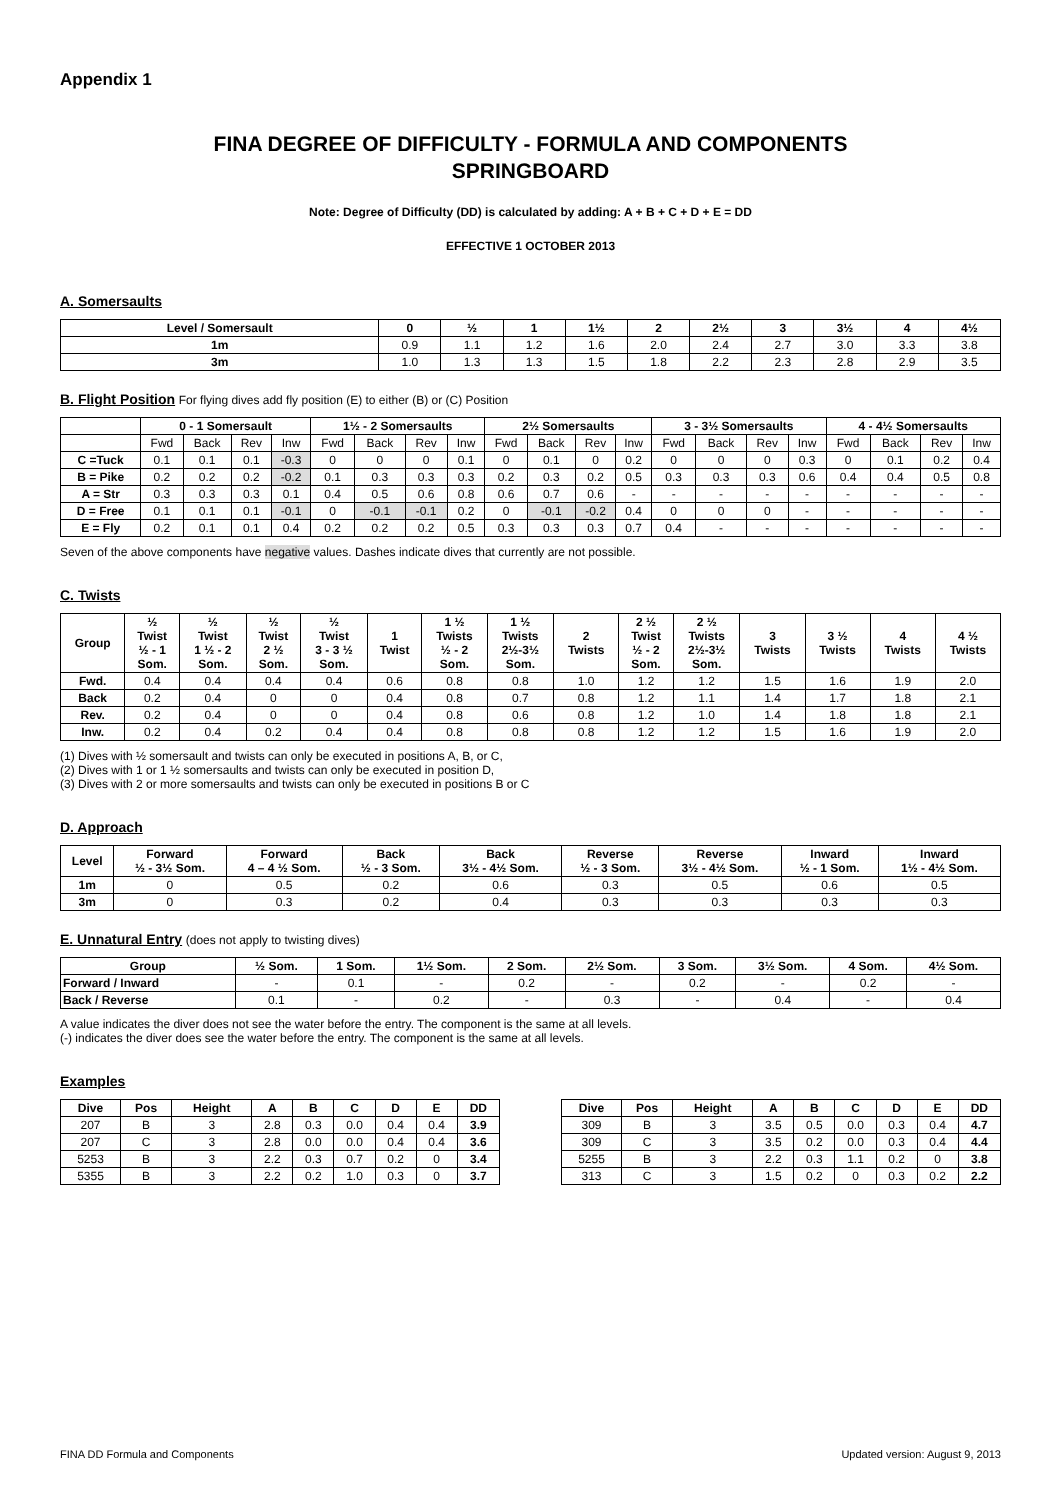Appendix 1
FINA DEGREE OF DIFFICULTY - FORMULA AND COMPONENTS
SPRINGBOARD
Note: Degree of Difficulty (DD) is calculated by adding: A + B + C + D + E = DD
EFFECTIVE 1 OCTOBER 2013
A. Somersaults
| Level / Somersault | 0 | ½ | 1 | 1½ | 2 | 2½ | 3 | 3½ | 4 | 4½ |
| --- | --- | --- | --- | --- | --- | --- | --- | --- | --- | --- |
| 1m | 0.9 | 1.1 | 1.2 | 1.6 | 2.0 | 2.4 | 2.7 | 3.0 | 3.3 | 3.8 |
| 3m | 1.0 | 1.3 | 1.3 | 1.5 | 1.8 | 2.2 | 2.3 | 2.8 | 2.9 | 3.5 |
B. Flight Position
For flying dives add fly position (E) to either (B) or (C) Position
| | 0 - 1 Somersault | | | | 1½ - 2 Somersaults | | | | 2½ Somersaults | | | | 3 - 3½ Somersaults | | | | 4 - 4½ Somersaults | | | |
| --- | --- | --- | --- | --- | --- | --- | --- | --- | --- | --- | --- | --- | --- | --- | --- | --- | --- | --- | --- | --- |
| | Fwd | Back | Rev | Inw | Fwd | Back | Rev | Inw | Fwd | Back | Rev | Inw | Fwd | Back | Rev | Inw | Fwd | Back | Rev | Inw |
| C =Tuck | 0.1 | 0.1 | 0.1 | -0.3 | 0 | 0 | 0 | 0.1 | 0 | 0.1 | 0 | 0.2 | 0 | 0 | 0 | 0.3 | 0 | 0.1 | 0.2 | 0.4 |
| B = Pike | 0.2 | 0.2 | 0.2 | -0.2 | 0.1 | 0.3 | 0.3 | 0.3 | 0.2 | 0.3 | 0.2 | 0.5 | 0.3 | 0.3 | 0.3 | 0.6 | 0.4 | 0.4 | 0.5 | 0.8 |
| A = Str | 0.3 | 0.3 | 0.3 | 0.1 | 0.4 | 0.5 | 0.6 | 0.8 | 0.6 | 0.7 | 0.6 | - | - | - | - | - | - | - | - | - |
| D = Free | 0.1 | 0.1 | 0.1 | -0.1 | 0 | -0.1 | -0.1 | 0.2 | 0 | -0.1 | -0.2 | 0.4 | 0 | 0 | 0 | - | - | - | - | - |
| E = Fly | 0.2 | 0.1 | 0.1 | 0.4 | 0.2 | 0.2 | 0.2 | 0.5 | 0.3 | 0.3 | 0.3 | 0.7 | 0.4 | - | - | - | - | - | - | - |
Seven of the above components have negative values. Dashes indicate dives that currently are not possible.
C. Twists
| Group | ½ Twist ½ - 1 Som. | ½ Twist 1 ½ - 2 Som. | ½ Twist 2 ½ Som. | ½ Twist 3 - 3 ½ Som. | 1 Twist | 1 ½ Twists ½ - 2 Som. | 1 ½ Twists 2½-3½ Som. | 2 Twists | 2 ½ Twist ½ - 2 Som. | 2 ½ Twists 2½-3½ Som. | 3 Twists | 3 ½ Twists | 4 Twists | 4 ½ Twists |
| --- | --- | --- | --- | --- | --- | --- | --- | --- | --- | --- | --- | --- | --- | --- |
| Fwd. | 0.4 | 0.4 | 0.4 | 0.4 | 0.6 | 0.8 | 0.8 | 1.0 | 1.2 | 1.2 | 1.5 | 1.6 | 1.9 | 2.0 |
| Back | 0.2 | 0.4 | 0 | 0 | 0.4 | 0.8 | 0.7 | 0.8 | 1.2 | 1.1 | 1.4 | 1.7 | 1.8 | 2.1 |
| Rev. | 0.2 | 0.4 | 0 | 0 | 0.4 | 0.8 | 0.6 | 0.8 | 1.2 | 1.0 | 1.4 | 1.8 | 1.8 | 2.1 |
| Inw. | 0.2 | 0.4 | 0.2 | 0.4 | 0.4 | 0.8 | 0.8 | 0.8 | 1.2 | 1.2 | 1.5 | 1.6 | 1.9 | 2.0 |
(1) Dives with ½ somersault and twists can only be executed in positions A, B, or C,
(2) Dives with 1 or 1 ½ somersaults and twists can only be executed in position D,
(3) Dives with 2 or more somersaults and twists can only be executed in positions B or C
D. Approach
| Level | Forward ½ - 3½ Som. | Forward 4 – 4 ½ Som. | Back ½ - 3 Som. | Back 3½ - 4½ Som. | Reverse ½ - 3 Som. | Reverse 3½ - 4½ Som. | Inward ½ - 1 Som. | Inward 1½ - 4½ Som. |
| --- | --- | --- | --- | --- | --- | --- | --- | --- |
| 1m | 0 | 0.5 | 0.2 | 0.6 | 0.3 | 0.5 | 0.6 | 0.5 |
| 3m | 0 | 0.3 | 0.2 | 0.4 | 0.3 | 0.3 | 0.3 | 0.3 |
E. Unnatural Entry
(does not apply to twisting dives)
| Group | ½ Som. | 1 Som. | 1½ Som. | 2 Som. | 2½ Som. | 3 Som. | 3½ Som. | 4 Som. | 4½ Som. |
| --- | --- | --- | --- | --- | --- | --- | --- | --- | --- |
| Forward / Inward | - | 0.1 | - | 0.2 | - | 0.2 | - | 0.2 | - |
| Back / Reverse | 0.1 | - | 0.2 | - | 0.3 | - | 0.4 | - | 0.4 |
A value indicates the diver does not see the water before the entry. The component is the same at all levels.
(-) indicates the diver does see the water before the entry. The component is the same at all levels.
Examples
| Dive | Pos | Height | A | B | C | D | E | DD |
| --- | --- | --- | --- | --- | --- | --- | --- | --- |
| 207 | B | 3 | 2.8 | 0.3 | 0.0 | 0.4 | 0.4 | 3.9 |
| 207 | C | 3 | 2.8 | 0.0 | 0.0 | 0.4 | 0.4 | 3.6 |
| 5253 | B | 3 | 2.2 | 0.3 | 0.7 | 0.2 | 0 | 3.4 |
| 5355 | B | 3 | 2.2 | 0.2 | 1.0 | 0.3 | 0 | 3.7 |
| Dive | Pos | Height | A | B | C | D | E | DD |
| --- | --- | --- | --- | --- | --- | --- | --- | --- |
| 309 | B | 3 | 3.5 | 0.5 | 0.0 | 0.3 | 0.4 | 4.7 |
| 309 | C | 3 | 3.5 | 0.2 | 0.0 | 0.3 | 0.4 | 4.4 |
| 5255 | B | 3 | 2.2 | 0.3 | 1.1 | 0.2 | 0 | 3.8 |
| 313 | C | 3 | 1.5 | 0.2 | 0 | 0.3 | 0.2 | 2.2 |
FINA DD Formula and Components Updated version: August 9, 2013